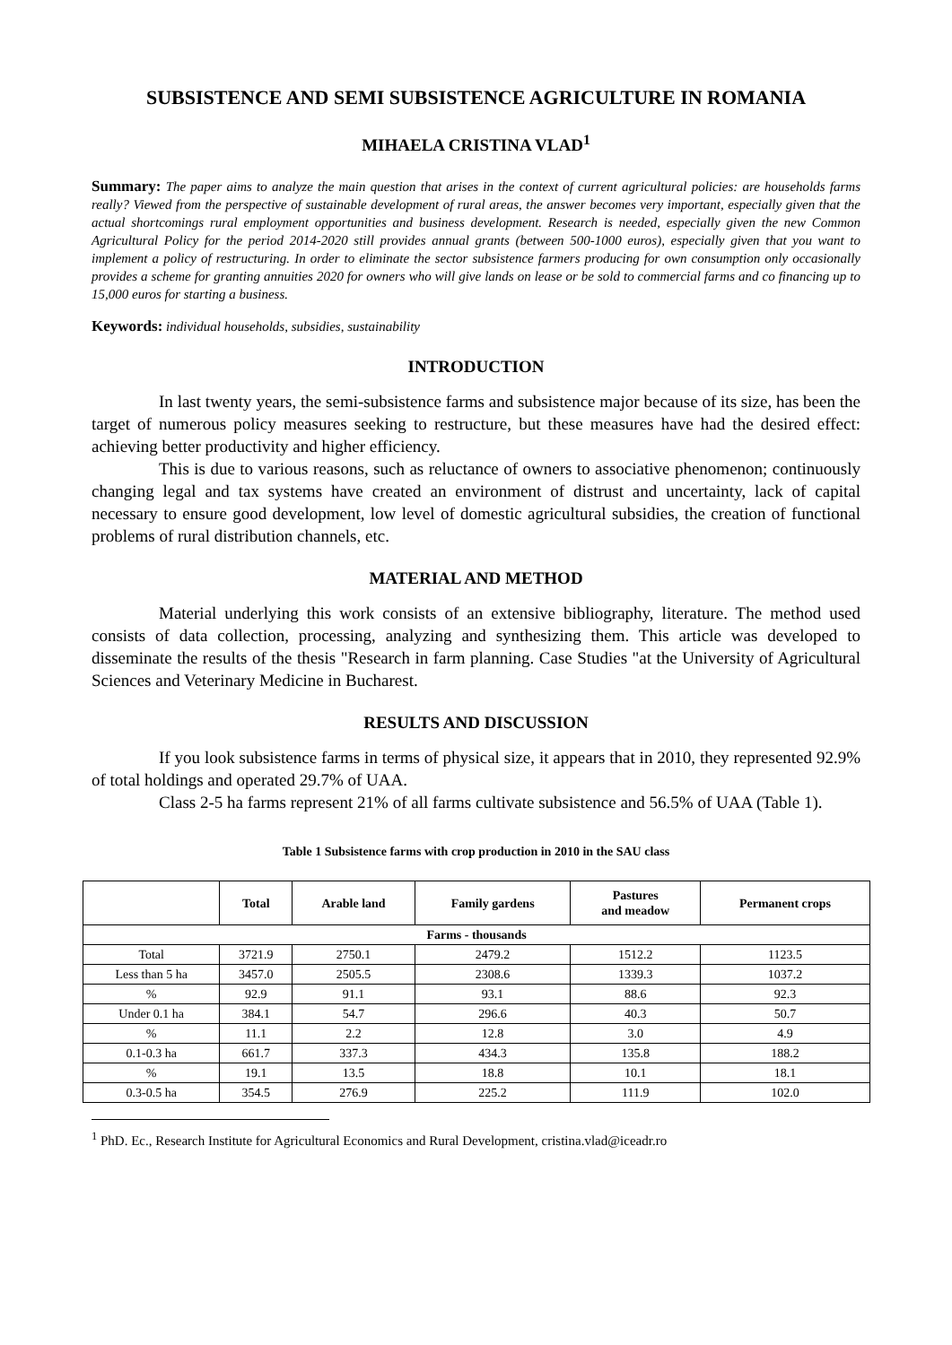SUBSISTENCE AND SEMI SUBSISTENCE AGRICULTURE IN ROMANIA
MIHAELA CRISTINA VLAD<sup>1</sup>
Summary: The paper aims to analyze the main question that arises in the context of current agricultural policies: are households farms really? Viewed from the perspective of sustainable development of rural areas, the answer becomes very important, especially given that the actual shortcomings rural employment opportunities and business development. Research is needed, especially given the new Common Agricultural Policy for the period 2014-2020 still provides annual grants (between 500-1000 euros), especially given that you want to implement a policy of restructuring. In order to eliminate the sector subsistence farmers producing for own consumption only occasionally provides a scheme for granting annuities 2020 for owners who will give lands on lease or be sold to commercial farms and co financing up to 15,000 euros for starting a business.
Keywords: individual households, subsidies, sustainability
INTRODUCTION
In last twenty years, the semi-subsistence farms and subsistence major because of its size, has been the target of numerous policy measures seeking to restructure, but these measures have had the desired effect: achieving better productivity and higher efficiency.
This is due to various reasons, such as reluctance of owners to associative phenomenon; continuously changing legal and tax systems have created an environment of distrust and uncertainty, lack of capital necessary to ensure good development, low level of domestic agricultural subsidies, the creation of functional problems of rural distribution channels, etc.
MATERIAL AND METHOD
Material underlying this work consists of an extensive bibliography, literature. The method used consists of data collection, processing, analyzing and synthesizing them. This article was developed to disseminate the results of the thesis "Research in farm planning. Case Studies "at the University of Agricultural Sciences and Veterinary Medicine in Bucharest.
RESULTS AND DISCUSSION
If you look subsistence farms in terms of physical size, it appears that in 2010, they represented 92.9% of total holdings and operated 29.7% of UAA.
Class 2-5 ha farms represent 21% of all farms cultivate subsistence and 56.5% of UAA (Table 1).
Table 1 Subsistence farms with crop production in 2010 in the SAU class
| | Total | Arable land | Family gardens | Pastures and meadow | Permanent crops |
| --- | --- | --- | --- | --- | --- |
| Farms - thousands | | | | | |
| Total | 3721.9 | 2750.1 | 2479.2 | 1512.2 | 1123.5 |
| Less than 5 ha | 3457.0 | 2505.5 | 2308.6 | 1339.3 | 1037.2 |
| % | 92.9 | 91.1 | 93.1 | 88.6 | 92.3 |
| Under 0.1 ha | 384.1 | 54.7 | 296.6 | 40.3 | 50.7 |
| % | 11.1 | 2.2 | 12.8 | 3.0 | 4.9 |
| 0.1-0.3 ha | 661.7 | 337.3 | 434.3 | 135.8 | 188.2 |
| % | 19.1 | 13.5 | 18.8 | 10.1 | 18.1 |
| 0.3-0.5 ha | 354.5 | 276.9 | 225.2 | 111.9 | 102.0 |
<sup>1</sup> PhD. Ec., Research Institute for Agricultural Economics and Rural Development, cristina.vlad@iceadr.ro